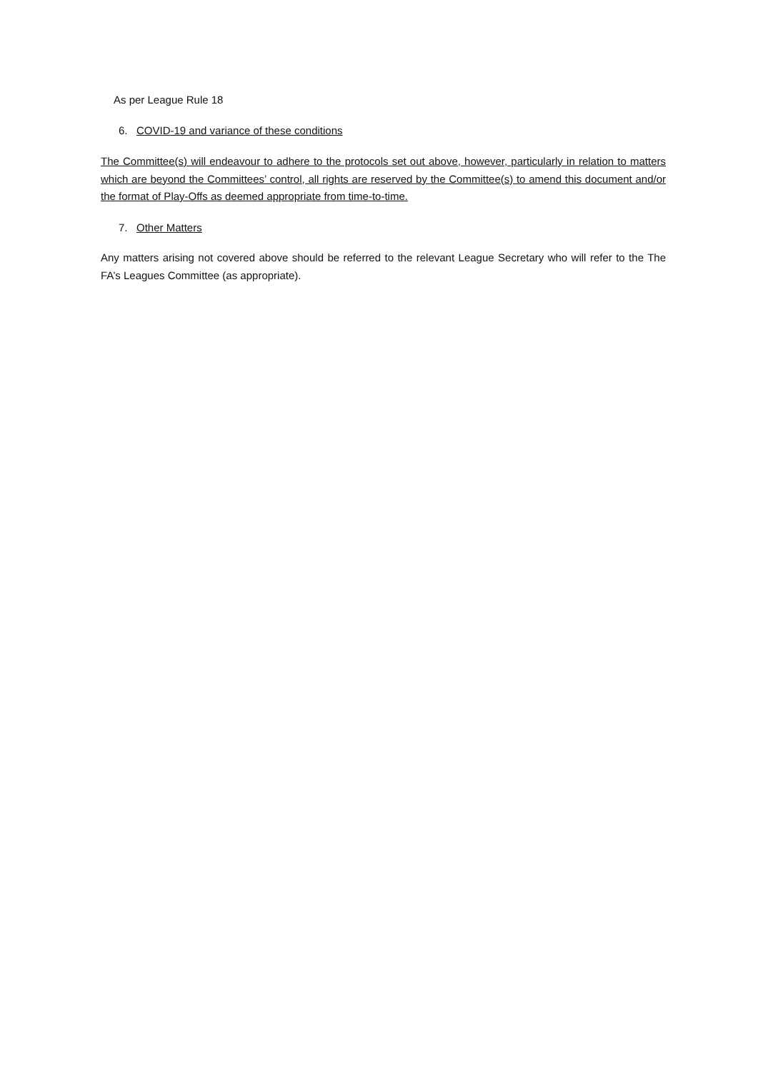As per League Rule 18
6. COVID-19 and variance of these conditions
The Committee(s) will endeavour to adhere to the protocols set out above, however, particularly in relation to matters which are beyond the Committees’ control, all rights are reserved by the Committee(s) to amend this document and/or the format of Play-Offs as deemed appropriate from time-to-time.
7. Other Matters
Any matters arising not covered above should be referred to the relevant League Secretary who will refer to the The FA’s Leagues Committee (as appropriate).